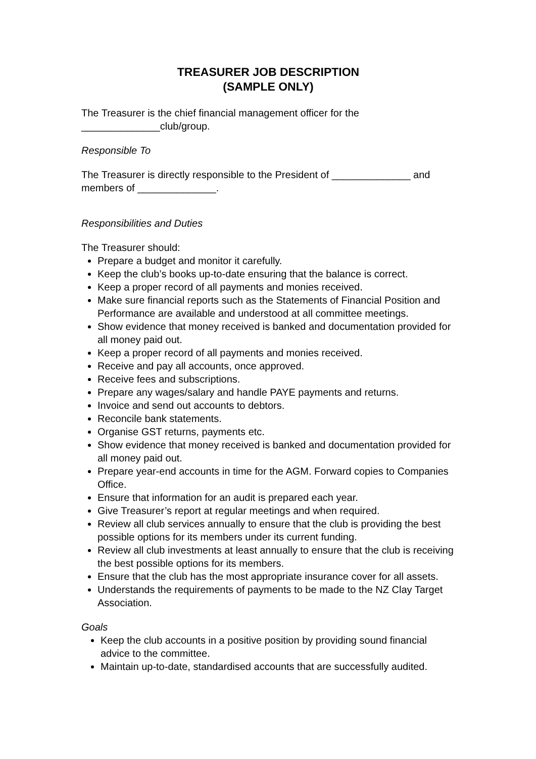TREASURER JOB DESCRIPTION
(SAMPLE ONLY)
The Treasurer is the chief financial management officer for the
______________club/group.
Responsible To
The Treasurer is directly responsible to the President of ______________ and members of ______________.
Responsibilities and Duties
The Treasurer should:
Prepare a budget and monitor it carefully.
Keep the club’s books up-to-date ensuring that the balance is correct.
Keep a proper record of all payments and monies received.
Make sure financial reports such as the Statements of Financial Position and Performance are available and understood at all committee meetings.
Show evidence that money received is banked and documentation provided for all money paid out.
Keep a proper record of all payments and monies received.
Receive and pay all accounts, once approved.
Receive fees and subscriptions.
Prepare any wages/salary and handle PAYE payments and returns.
Invoice and send out accounts to debtors.
Reconcile bank statements.
Organise GST returns, payments etc.
Show evidence that money received is banked and documentation provided for all money paid out.
Prepare year-end accounts in time for the AGM. Forward copies to Companies Office.
Ensure that information for an audit is prepared each year.
Give Treasurer’s report at regular meetings and when required.
Review all club services annually to ensure that the club is providing the best possible options for its members under its current funding.
Review all club investments at least annually to ensure that the club is receiving the best possible options for its members.
Ensure that the club has the most appropriate insurance cover for all assets.
Understands the requirements of payments to be made to the NZ Clay Target Association.
Goals
Keep the club accounts in a positive position by providing sound financial advice to the committee.
Maintain up-to-date, standardised accounts that are successfully audited.